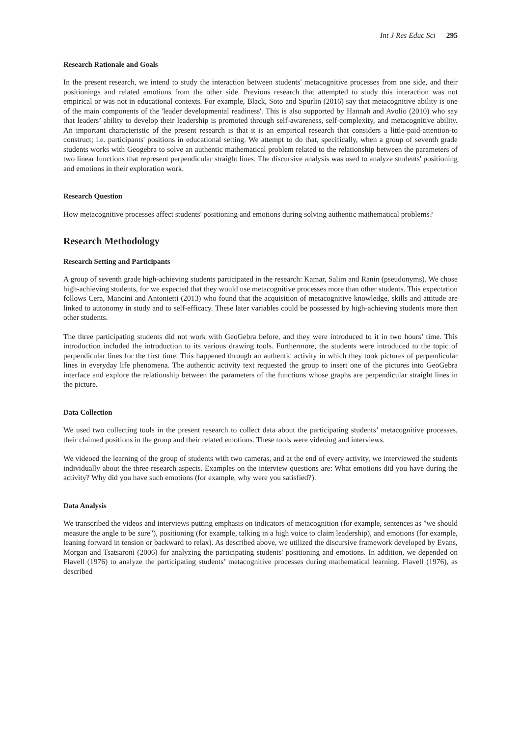Int J Res Educ Sci 295
Research Rationale and Goals
In the present research, we intend to study the interaction between students' metacognitive processes from one side, and their positionings and related emotions from the other side. Previous research that attempted to study this interaction was not empirical or was not in educational contexts. For example, Black, Soto and Spurlin (2016) say that metacognitive ability is one of the main components of the 'leader developmental readiness'. This is also supported by Hannah and Avolio (2010) who say that leaders’ ability to develop their leadership is promoted through self-awareness, self-complexity, and metacognitive ability. An important characteristic of the present research is that it is an empirical research that considers a little-paid-attention-to construct; i.e. participants' positions in educational setting. We attempt to do that, specifically, when a group of seventh grade students works with Geogebra to solve an authentic mathematical problem related to the relationship between the parameters of two linear functions that represent perpendicular straight lines. The discursive analysis was used to analyze students' positioning and emotions in their exploration work.
Research Question
How metacognitive processes affect students' positioning and emotions during solving authentic mathematical problems?
Research Methodology
Research Setting and Participants
A group of seventh grade high-achieving students participated in the research: Kamar, Salim and Ranin (pseudonyms). We chose high-achieving students, for we expected that they would use metacognitive processes more than other students. This expectation follows Cera, Mancini and Antonietti (2013) who found that the acquisition of metacognitive knowledge, skills and attitude are linked to autonomy in study and to self-efficacy. These later variables could be possessed by high-achieving students more than other students.
The three participating students did not work with GeoGebra before, and they were introduced to it in two hours’ time. This introduction included the introduction to its various drawing tools. Furthermore, the students were introduced to the topic of perpendicular lines for the first time. This happened through an authentic activity in which they took pictures of perpendicular lines in everyday life phenomena. The authentic activity text requested the group to insert one of the pictures into GeoGebra interface and explore the relationship between the parameters of the functions whose graphs are perpendicular straight lines in the picture.
Data Collection
We used two collecting tools in the present research to collect data about the participating students’ metacognitive processes, their claimed positions in the group and their related emotions. These tools were videoing and interviews.
We videoed the learning of the group of students with two cameras, and at the end of every activity, we interviewed the students individually about the three research aspects. Examples on the interview questions are: What emotions did you have during the activity? Why did you have such emotions (for example, why were you satisfied?).
Data Analysis
We transcribed the videos and interviews putting emphasis on indicators of metacognition (for example, sentences as "we should measure the angle to be sure"), positioning (for example, talking in a high voice to claim leadership), and emotions (for example, leaning forward in tension or backward to relax). As described above, we utilized the discursive framework developed by Evans, Morgan and Tsatsaroni (2006) for analyzing the participating students' positioning and emotions. In addition, we depended on Flavell (1976) to analyze the participating students’ metacognitive processes during mathematical learning. Flavell (1976), as described